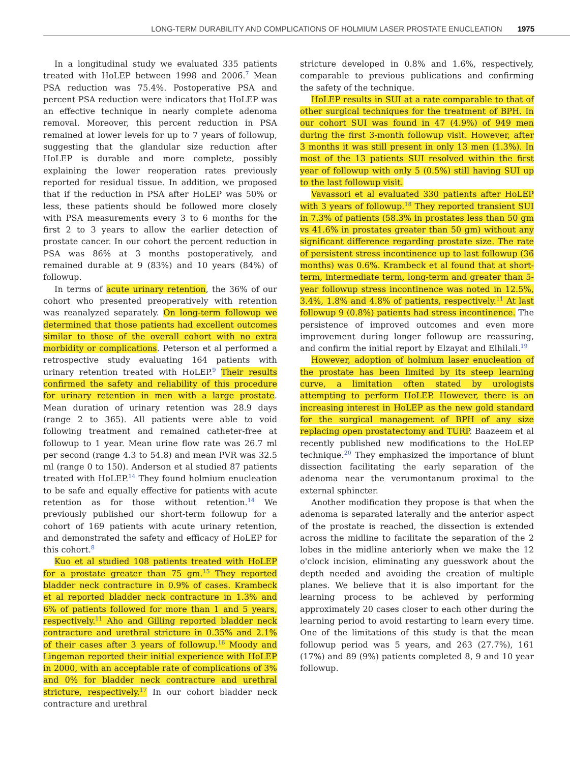LONG-TERM DURABILITY AND COMPLICATIONS OF HOLMIUM LASER PROSTATE ENUCLEATION 1975
In a longitudinal study we evaluated 335 patients treated with HoLEP between 1998 and 2006.<sup>7</sup> Mean PSA reduction was 75.4%. Postoperative PSA and percent PSA reduction were indicators that HoLEP was an effective technique in nearly complete adenoma removal. Moreover, this percent reduction in PSA remained at lower levels for up to 7 years of followup, suggesting that the glandular size reduction after HoLEP is durable and more complete, possibly explaining the lower reoperation rates previously reported for residual tissue. In addition, we proposed that if the reduction in PSA after HoLEP was 50% or less, these patients should be followed more closely with PSA measurements every 3 to 6 months for the first 2 to 3 years to allow the earlier detection of prostate cancer. In our cohort the percent reduction in PSA was 86% at 3 months postoperatively, and remained durable at 9 (83%) and 10 years (84%) of followup.
In terms of acute urinary retention, the 36% of our cohort who presented preoperatively with retention was reanalyzed separately. On long-term followup we determined that those patients had excellent outcomes similar to those of the overall cohort with no extra morbidity or complications. Peterson et al performed a retrospective study evaluating 164 patients with urinary retention treated with HoLEP.<sup>9</sup> Their results confirmed the safety and reliability of this procedure for urinary retention in men with a large prostate. Mean duration of urinary retention was 28.9 days (range 2 to 365). All patients were able to void following treatment and remained catheter-free at followup to 1 year. Mean urine flow rate was 26.7 ml per second (range 4.3 to 54.8) and mean PVR was 32.5 ml (range 0 to 150). Anderson et al studied 87 patients treated with HoLEP.<sup>14</sup> They found holmium enucleation to be safe and equally effective for patients with acute retention as for those without retention.<sup>14</sup> We previously published our short-term followup for a cohort of 169 patients with acute urinary retention, and demonstrated the safety and efficacy of HoLEP for this cohort.<sup>8</sup>
Kuo et al studied 108 patients treated with HoLEP for a prostate greater than 75 gm.<sup>15</sup> They reported bladder neck contracture in 0.9% of cases. Krambeck et al reported bladder neck contracture in 1.3% and 6% of patients followed for more than 1 and 5 years, respectively.<sup>11</sup> Aho and Gilling reported bladder neck contracture and urethral stricture in 0.35% and 2.1% of their cases after 3 years of followup.<sup>16</sup> Moody and Lingeman reported their initial experience with HoLEP in 2000, with an acceptable rate of complications of 3% and 0% for bladder neck contracture and urethral stricture, respectively.<sup>17</sup> In our cohort bladder neck contracture and urethral
stricture developed in 0.8% and 1.6%, respectively, comparable to previous publications and confirming the safety of the technique.
HoLEP results in SUI at a rate comparable to that of other surgical techniques for the treatment of BPH. In our cohort SUI was found in 47 (4.9%) of 949 men during the first 3-month followup visit. However, after 3 months it was still present in only 13 men (1.3%). In most of the 13 patients SUI resolved within the first year of followup with only 5 (0.5%) still having SUI up to the last followup visit.
Vavassori et al evaluated 330 patients after HoLEP with 3 years of followup.<sup>18</sup> They reported transient SUI in 7.3% of patients (58.3% in prostates less than 50 gm vs 41.6% in prostates greater than 50 gm) without any significant difference regarding prostate size. The rate of persistent stress incontinence up to last followup (36 months) was 0.6%. Krambeck et al found that at short-term, intermediate term, long-term and greater than 5-year followup stress incontinence was noted in 12.5%, 3.4%, 1.8% and 4.8% of patients, respectively.<sup>11</sup> At last followup 9 (0.8%) patients had stress incontinence. The persistence of improved outcomes and even more improvement during longer followup are reassuring, and confirm the initial report by Elzayat and Elhilali.<sup>19</sup>
However, adoption of holmium laser enucleation of the prostate has been limited by its steep learning curve, a limitation often stated by urologists attempting to perform HoLEP. However, there is an increasing interest in HoLEP as the new gold standard for the surgical management of BPH of any size replacing open prostatectomy and TURP. Baazeem et al recently published new modifications to the HoLEP technique.<sup>20</sup> They emphasized the importance of blunt dissection facilitating the early separation of the adenoma near the verumontanum proximal to the external sphincter.
Another modification they propose is that when the adenoma is separated laterally and the anterior aspect of the prostate is reached, the dissection is extended across the midline to facilitate the separation of the 2 lobes in the midline anteriorly when we make the 12 o'clock incision, eliminating any guesswork about the depth needed and avoiding the creation of multiple planes. We believe that it is also important for the learning process to be achieved by performing approximately 20 cases closer to each other during the learning period to avoid restarting to learn every time. One of the limitations of this study is that the mean followup period was 5 years, and 263 (27.7%), 161 (17%) and 89 (9%) patients completed 8, 9 and 10 year followup.